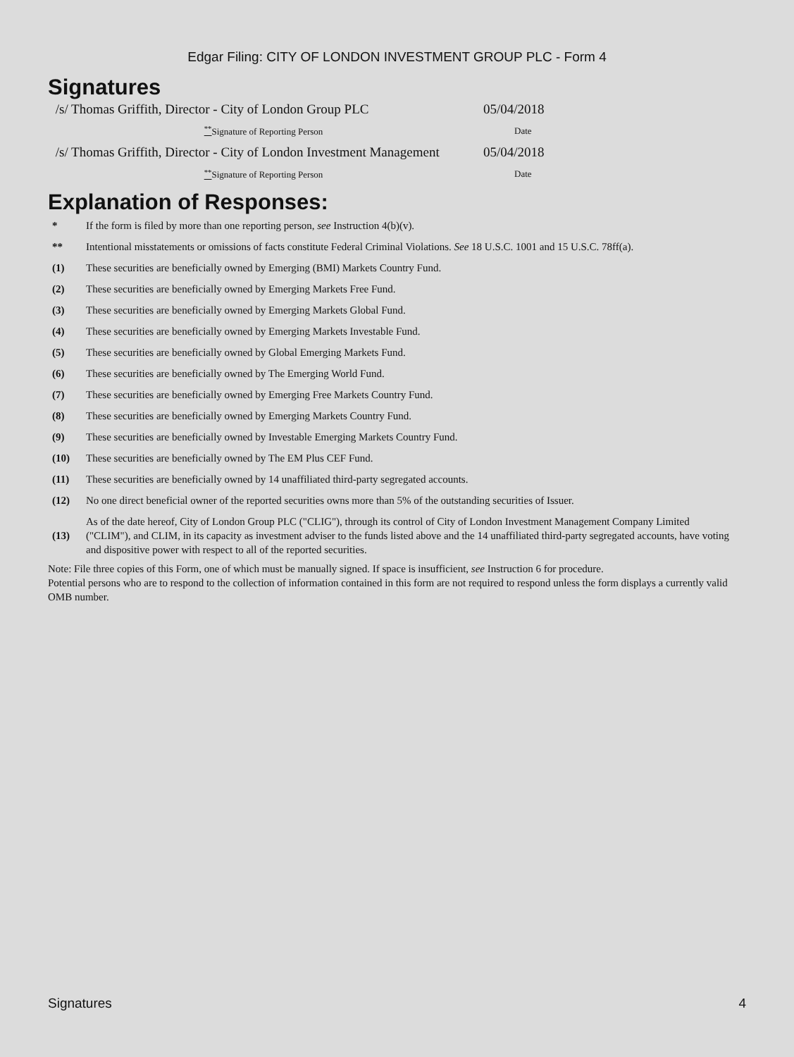Edgar Filing: CITY OF LONDON INVESTMENT GROUP PLC - Form 4
Signatures
| /s/ Thomas Griffith, Director - City of London Group PLC | 05/04/2018 |
| <sup>**</sup> Signature of Reporting Person | Date |
| /s/ Thomas Griffith, Director - City of London Investment Management | 05/04/2018 |
| <sup>**</sup> Signature of Reporting Person | Date |
Explanation of Responses:
| * | If the form is filed by more than one reporting person, see Instruction 4(b)(v). |
| ** | Intentional misstatements or omissions of facts constitute Federal Criminal Violations. See 18 U.S.C. 1001 and 15 U.S.C. 78ff(a). |
| (1) | These securities are beneficially owned by Emerging (BMI) Markets Country Fund. |
| (2) | These securities are beneficially owned by Emerging Markets Free Fund. |
| (3) | These securities are beneficially owned by Emerging Markets Global Fund. |
| (4) | These securities are beneficially owned by Emerging Markets Investable Fund. |
| (5) | These securities are beneficially owned by Global Emerging Markets Fund. |
| (6) | These securities are beneficially owned by The Emerging World Fund. |
| (7) | These securities are beneficially owned by Emerging Free Markets Country Fund. |
| (8) | These securities are beneficially owned by Emerging Markets Country Fund. |
| (9) | These securities are beneficially owned by Investable Emerging Markets Country Fund. |
| (10) | These securities are beneficially owned by The EM Plus CEF Fund. |
| (11) | These securities are beneficially owned by 14 unaffiliated third-party segregated accounts. |
| (12) | No one direct beneficial owner of the reported securities owns more than 5% of the outstanding securities of Issuer. |
| (13) | As of the date hereof, City of London Group PLC ("CLIG"), through its control of City of London Investment Management Company Limited ("CLIM"), and CLIM, in its capacity as investment adviser to the funds listed above and the 14 unaffiliated third-party segregated accounts, have voting and dispositive power with respect to all of the reported securities. |
Note: File three copies of this Form, one of which must be manually signed. If space is insufficient, see Instruction 6 for procedure.
Potential persons who are to respond to the collection of information contained in this form are not required to respond unless the form displays a currently valid OMB number.
Signatures 4